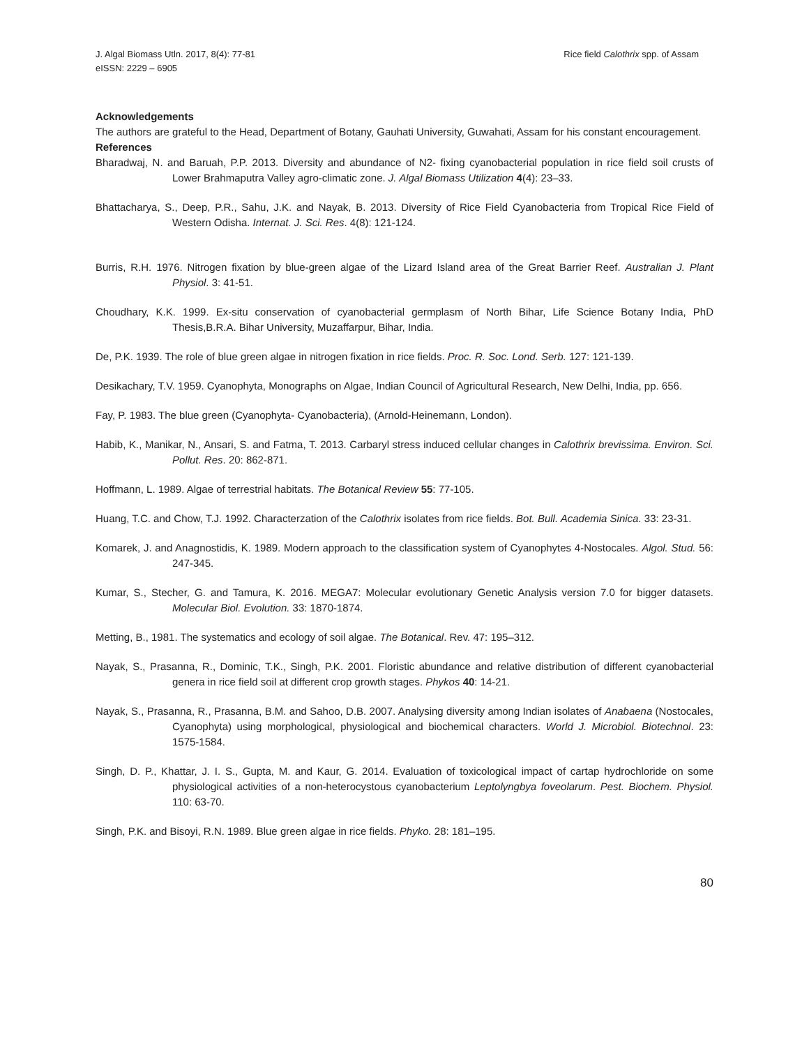J. Algal Biomass Utln. 2017, 8(4): 77-81
eISSN: 2229 – 6905
Rice field Calothrix spp. of Assam
Acknowledgements
The authors are grateful to the Head, Department of Botany, Gauhati University, Guwahati, Assam for his constant encouragement.
References
Bharadwaj, N. and Baruah, P.P. 2013. Diversity and abundance of N2- fixing cyanobacterial population in rice field soil crusts of Lower Brahmaputra Valley agro-climatic zone. J. Algal Biomass Utilization 4(4): 23–33.
Bhattacharya, S., Deep, P.R., Sahu, J.K. and Nayak, B. 2013. Diversity of Rice Field Cyanobacteria from Tropical Rice Field of Western Odisha. Internat. J. Sci. Res. 4(8): 121-124.
Burris, R.H. 1976. Nitrogen fixation by blue-green algae of the Lizard Island area of the Great Barrier Reef. Australian J. Plant Physiol. 3: 41-51.
Choudhary, K.K. 1999. Ex-situ conservation of cyanobacterial germplasm of North Bihar, Life Science Botany India, PhD Thesis,B.R.A. Bihar University, Muzaffarpur, Bihar, India.
De, P.K. 1939. The role of blue green algae in nitrogen fixation in rice fields. Proc. R. Soc. Lond. Serb. 127: 121-139.
Desikachary, T.V. 1959. Cyanophyta, Monographs on Algae, Indian Council of Agricultural Research, New Delhi, India, pp. 656.
Fay, P. 1983. The blue green (Cyanophyta- Cyanobacteria), (Arnold-Heinemann, London).
Habib, K., Manikar, N., Ansari, S. and Fatma, T. 2013. Carbaryl stress induced cellular changes in Calothrix brevissima. Environ. Sci. Pollut. Res. 20: 862-871.
Hoffmann, L. 1989. Algae of terrestrial habitats. The Botanical Review 55: 77-105.
Huang, T.C. and Chow, T.J. 1992. Characterzation of the Calothrix isolates from rice fields. Bot. Bull. Academia Sinica. 33: 23-31.
Komarek, J. and Anagnostidis, K. 1989. Modern approach to the classification system of Cyanophytes 4-Nostocales. Algol. Stud. 56: 247-345.
Kumar, S., Stecher, G. and Tamura, K. 2016. MEGA7: Molecular evolutionary Genetic Analysis version 7.0 for bigger datasets. Molecular Biol. Evolution. 33: 1870-1874.
Metting, B., 1981. The systematics and ecology of soil algae. The Botanical. Rev. 47: 195–312.
Nayak, S., Prasanna, R., Dominic, T.K., Singh, P.K. 2001. Floristic abundance and relative distribution of different cyanobacterial genera in rice field soil at different crop growth stages. Phykos 40: 14-21.
Nayak, S., Prasanna, R., Prasanna, B.M. and Sahoo, D.B. 2007. Analysing diversity among Indian isolates of Anabaena (Nostocales, Cyanophyta) using morphological, physiological and biochemical characters. World J. Microbiol. Biotechnol. 23: 1575-1584.
Singh, D. P., Khattar, J. I. S., Gupta, M. and Kaur, G. 2014. Evaluation of toxicological impact of cartap hydrochloride on some physiological activities of a non-heterocystous cyanobacterium Leptolyngbya foveolarum. Pest. Biochem. Physiol. 110: 63-70.
Singh, P.K. and Bisoyi, R.N. 1989. Blue green algae in rice fields. Phyko. 28: 181–195.
80